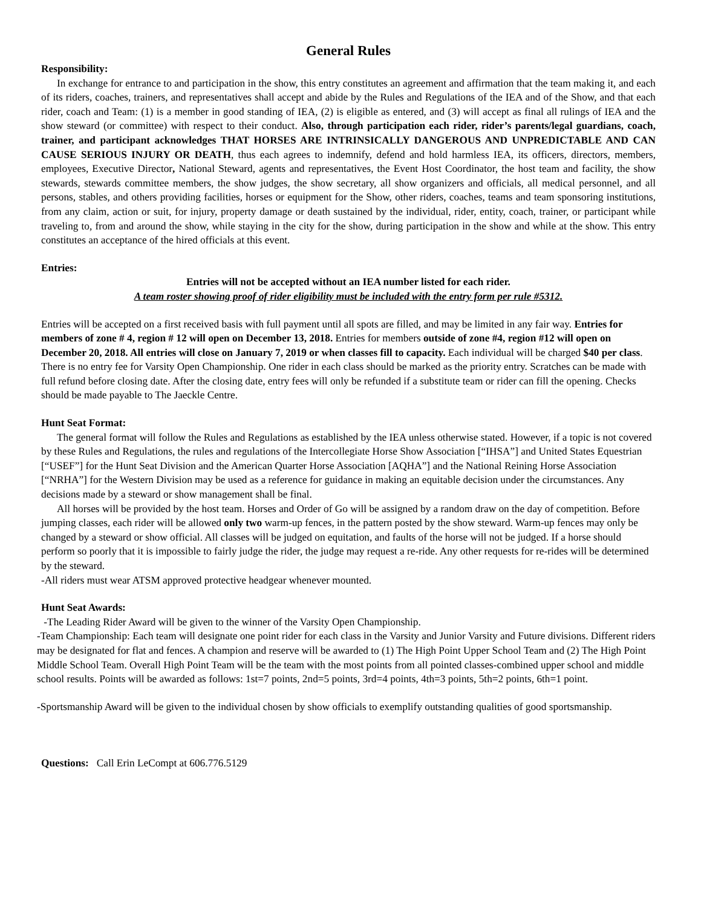General Rules
Responsibility:
In exchange for entrance to and participation in the show, this entry constitutes an agreement and affirmation that the team making it, and each of its riders, coaches, trainers, and representatives shall accept and abide by the Rules and Regulations of the IEA and of the Show, and that each rider, coach and Team: (1) is a member in good standing of IEA, (2) is eligible as entered, and (3) will accept as final all rulings of IEA and the show steward (or committee) with respect to their conduct. Also, through participation each rider, rider’s parents/legal guardians, coach, trainer, and participant acknowledges THAT HORSES ARE INTRINSICALLY DANGEROUS AND UNPREDICTABLE AND CAN CAUSE SERIOUS INJURY OR DEATH, thus each agrees to indemnify, defend and hold harmless IEA, its officers, directors, members, employees, Executive Director, National Steward, agents and representatives, the Event Host Coordinator, the host team and facility, the show stewards, stewards committee members, the show judges, the show secretary, all show organizers and officials, all medical personnel, and all persons, stables, and others providing facilities, horses or equipment for the Show, other riders, coaches, teams and team sponsoring institutions, from any claim, action or suit, for injury, property damage or death sustained by the individual, rider, entity, coach, trainer, or participant while traveling to, from and around the show, while staying in the city for the show, during participation in the show and while at the show. This entry constitutes an acceptance of the hired officials at this event.
Entries:
Entries will not be accepted without an IEA number listed for each rider.
A team roster showing proof of rider eligibility must be included with the entry form per rule #5312.
Entries will be accepted on a first received basis with full payment until all spots are filled, and may be limited in any fair way. Entries for members of zone # 4, region # 12 will open on December 13, 2018. Entries for members outside of zone #4, region #12 will open on December 20, 2018. All entries will close on January 7, 2019 or when classes fill to capacity. Each individual will be charged $40 per class. There is no entry fee for Varsity Open Championship. One rider in each class should be marked as the priority entry. Scratches can be made with full refund before closing date. After the closing date, entry fees will only be refunded if a substitute team or rider can fill the opening. Checks should be made payable to The Jaeckle Centre.
Hunt Seat Format:
The general format will follow the Rules and Regulations as established by the IEA unless otherwise stated. However, if a topic is not covered by these Rules and Regulations, the rules and regulations of the Intercollegiate Horse Show Association [“IHSA”] and United States Equestrian [“USEF”] for the Hunt Seat Division and the American Quarter Horse Association [AQHA”] and the National Reining Horse Association [“NRHA”] for the Western Division may be used as a reference for guidance in making an equitable decision under the circumstances. Any decisions made by a steward or show management shall be final.
All horses will be provided by the host team. Horses and Order of Go will be assigned by a random draw on the day of competition. Before jumping classes, each rider will be allowed only two warm-up fences, in the pattern posted by the show steward. Warm-up fences may only be changed by a steward or show official. All classes will be judged on equitation, and faults of the horse will not be judged. If a horse should perform so poorly that it is impossible to fairly judge the rider, the judge may request a re-ride. Any other requests for re-rides will be determined by the steward.
-All riders must wear ATSM approved protective headgear whenever mounted.
Hunt Seat Awards:
-The Leading Rider Award will be given to the winner of the Varsity Open Championship.
-Team Championship: Each team will designate one point rider for each class in the Varsity and Junior Varsity and Future divisions. Different riders may be designated for flat and fences. A champion and reserve will be awarded to (1) The High Point Upper School Team and (2) The High Point Middle School Team. Overall High Point Team will be the team with the most points from all pointed classes-combined upper school and middle school results. Points will be awarded as follows: 1st=7 points, 2nd=5 points, 3rd=4 points, 4th=3 points, 5th=2 points, 6th=1 point.
-Sportsmanship Award will be given to the individual chosen by show officials to exemplify outstanding qualities of good sportsmanship.
Questions: Call Erin LeCompt at 606.776.5129